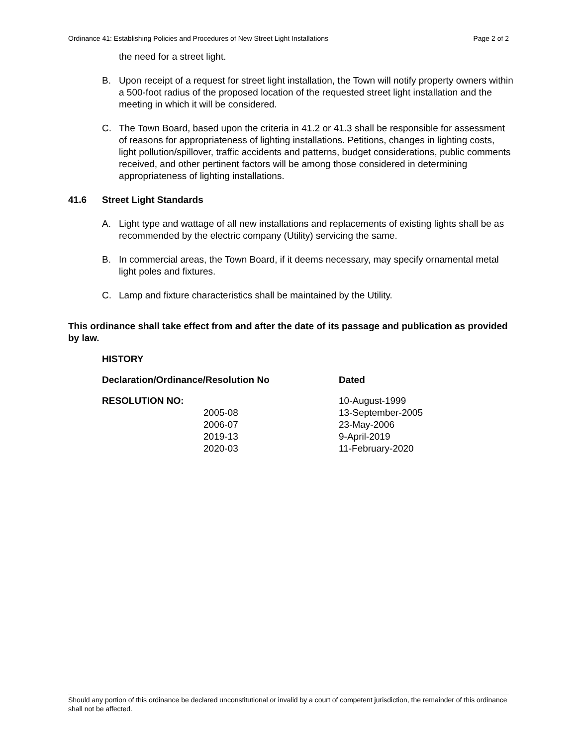Ordinance 41: Establishing Policies and Procedures of New Street Light Installations Page 2 of 2
the need for a street light.
B. Upon receipt of a request for street light installation, the Town will notify property owners within a 500-foot radius of the proposed location of the requested street light installation and the meeting in which it will be considered.
C. The Town Board, based upon the criteria in 41.2 or 41.3 shall be responsible for assessment of reasons for appropriateness of lighting installations. Petitions, changes in lighting costs, light pollution/spillover, traffic accidents and patterns, budget considerations, public comments received, and other pertinent factors will be among those considered in determining appropriateness of lighting installations.
41.6 Street Light Standards
A. Light type and wattage of all new installations and replacements of existing lights shall be as recommended by the electric company (Utility) servicing the same.
B. In commercial areas, the Town Board, if it deems necessary, may specify ornamental metal light poles and fixtures.
C. Lamp and fixture characteristics shall be maintained by the Utility.
This ordinance shall take effect from and after the date of its passage and publication as provided by law.
| HISTORY | | |
| --- | --- | --- |
| Declaration/Ordinance/Resolution No | | Dated |
| RESOLUTION NO: | | 10-August-1999 |
| | 2005-08 | 13-September-2005 |
| | 2006-07 | 23-May-2006 |
| | 2019-13 | 9-April-2019 |
| | 2020-03 | 11-February-2020 |
Should any portion of this ordinance be declared unconstitutional or invalid by a court of competent jurisdiction, the remainder of this ordinance shall not be affected.